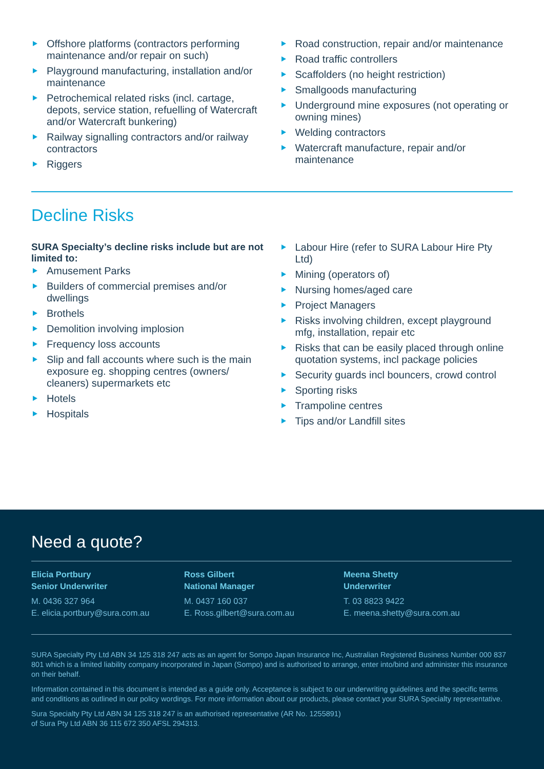Offshore platforms (contractors performing maintenance and/or repair on such)
Playground manufacturing, installation and/or maintenance
Petrochemical related risks (incl. cartage, depots, service station, refuelling of Watercraft and/or Watercraft bunkering)
Railway signalling contractors and/or railway contractors
Riggers
Road construction, repair and/or maintenance
Road traffic controllers
Scaffolders (no height restriction)
Smallgoods manufacturing
Underground mine exposures (not operating or owning mines)
Welding contractors
Watercraft manufacture, repair and/or maintenance
Decline Risks
SURA Specialty’s decline risks include but are not limited to:
Amusement Parks
Builders of commercial premises and/or dwellings
Brothels
Demolition involving implosion
Frequency loss accounts
Slip and fall accounts where such is the main exposure eg. shopping centres (owners/ cleaners) supermarkets etc
Hotels
Hospitals
Labour Hire (refer to SURA Labour Hire Pty Ltd)
Mining (operators of)
Nursing homes/aged care
Project Managers
Risks involving children, except playground mfg, installation, repair etc
Risks that can be easily placed through online quotation systems, incl package policies
Security guards incl bouncers, crowd control
Sporting risks
Trampoline centres
Tips and/or Landfill sites
Need a quote?
Elicia Portbury
Senior Underwriter
M. 0436 327 964
E. elicia.portbury@sura.com.au
Ross Gilbert
National Manager
M. 0437 160 037
E. Ross.gilbert@sura.com.au
Meena Shetty
Underwriter
T. 03 8823 9422
E. meena.shetty@sura.com.au
SURA Specialty Pty Ltd ABN 34 125 318 247 acts as an agent for Sompo Japan Insurance Inc, Australian Registered Business Number 000 837 801 which is a limited liability company incorporated in Japan (Sompo) and is authorised to arrange, enter into/bind and administer this insurance on their behalf.
Information contained in this document is intended as a guide only. Acceptance is subject to our underwriting guidelines and the specific terms and conditions as outlined in our policy wordings. For more information about our products, please contact your SURA Specialty representative.
Sura Specialty Pty Ltd ABN 34 125 318 247 is an authorised representative (AR No. 1255891)
of Sura Pty Ltd ABN 36 115 672 350 AFSL 294313.